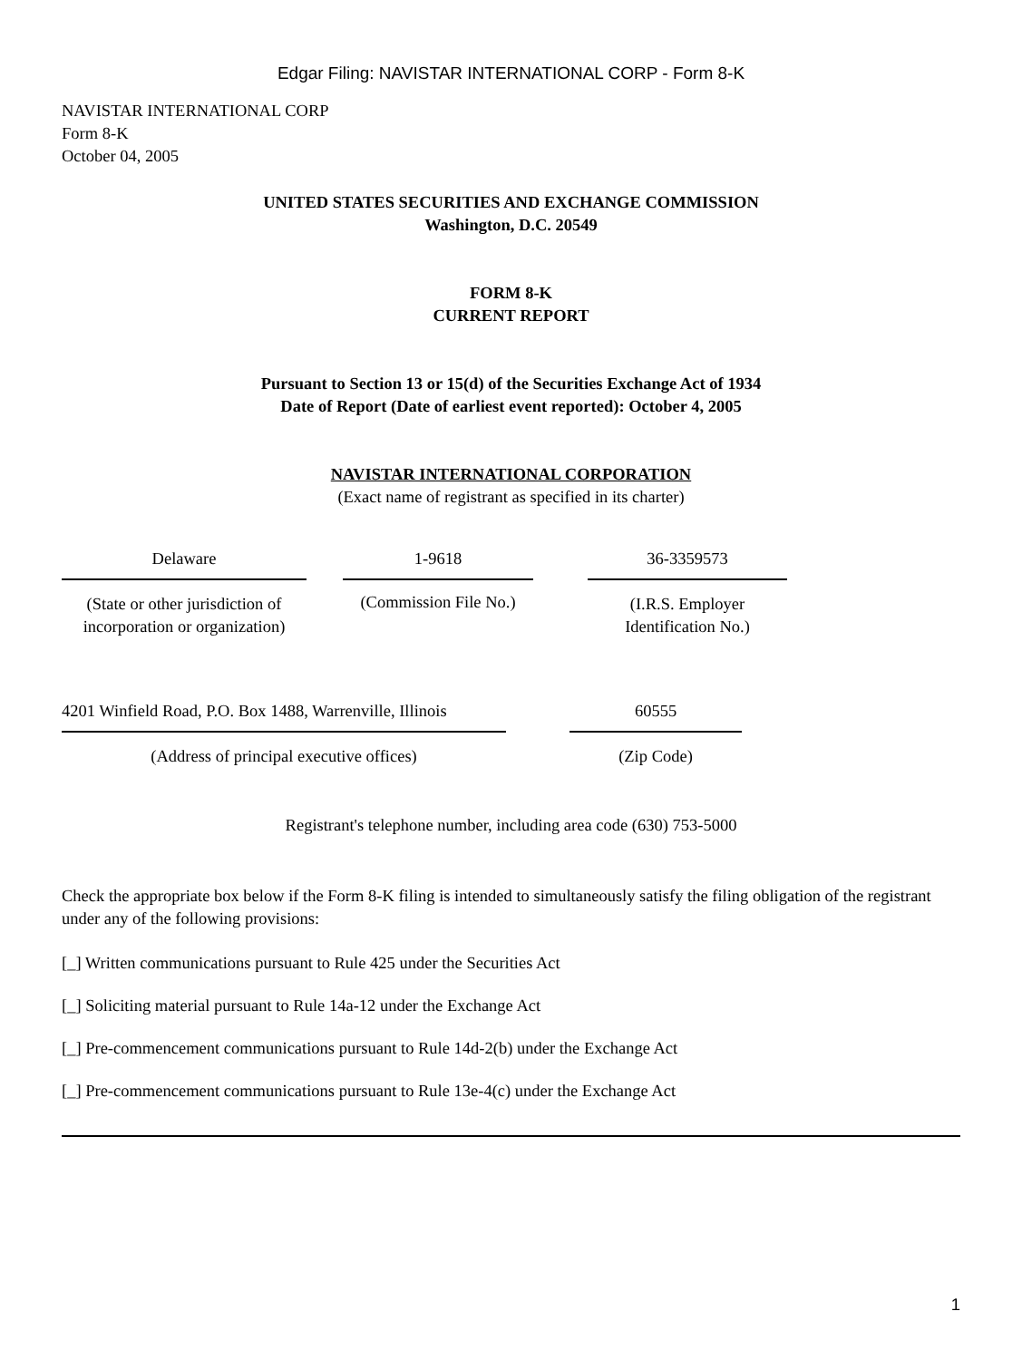Edgar Filing: NAVISTAR INTERNATIONAL CORP - Form 8-K
NAVISTAR INTERNATIONAL CORP
Form 8-K
October 04, 2005
UNITED STATES SECURITIES AND EXCHANGE COMMISSION
Washington, D.C. 20549
FORM 8-K
CURRENT REPORT
Pursuant to Section 13 or 15(d) of the Securities Exchange Act of 1934
Date of Report (Date of earliest event reported): October 4, 2005
NAVISTAR INTERNATIONAL CORPORATION
(Exact name of registrant as specified in its charter)
| Delaware | | 1-9618 | | 36-3359573 |
| (State or other jurisdiction of incorporation or organization) | | (Commission File No.) | | (I.R.S. Employer Identification No.) |
| 4201 Winfield Road, P.O. Box 1488, Warrenville, Illinois | | 60555 |
| (Address of principal executive offices) | | (Zip Code) |
Registrant's telephone number, including area code (630) 753-5000
Check the appropriate box below if the Form 8-K filing is intended to simultaneously satisfy the filing obligation of the registrant under any of the following provisions:
[_] Written communications pursuant to Rule 425 under the Securities Act
[_] Soliciting material pursuant to Rule 14a-12 under the Exchange Act
[_] Pre-commencement communications pursuant to Rule 14d-2(b) under the Exchange Act
[_] Pre-commencement communications pursuant to Rule 13e-4(c) under the Exchange Act
1